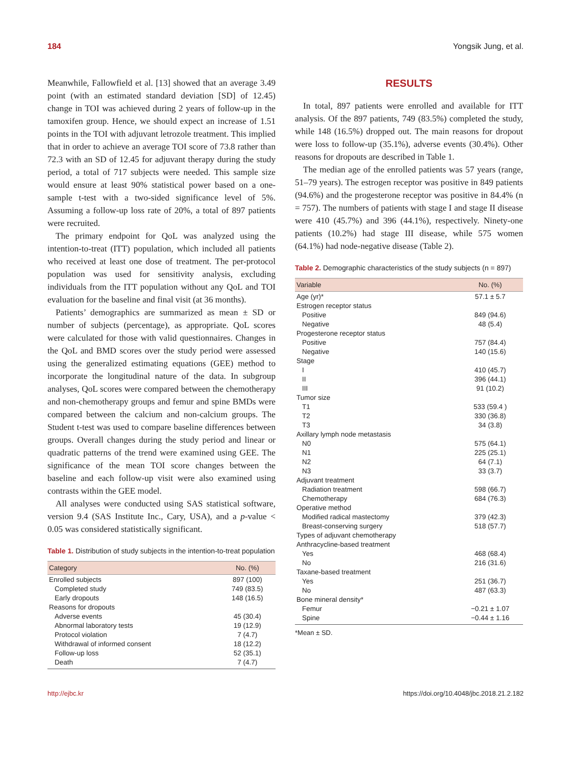184 Yongsik Jung, et al.
Meanwhile, Fallowfield et al. [13] showed that an average 3.49 point (with an estimated standard deviation [SD] of 12.45) change in TOI was achieved during 2 years of follow-up in the tamoxifen group. Hence, we should expect an increase of 1.51 points in the TOI with adjuvant letrozole treatment. This implied that in order to achieve an average TOI score of 73.8 rather than 72.3 with an SD of 12.45 for adjuvant therapy during the study period, a total of 717 subjects were needed. This sample size would ensure at least 90% statistical power based on a one-sample t-test with a two-sided significance level of 5%. Assuming a follow-up loss rate of 20%, a total of 897 patients were recruited.
The primary endpoint for QoL was analyzed using the intention-to-treat (ITT) population, which included all patients who received at least one dose of treatment. The per-protocol population was used for sensitivity analysis, excluding individuals from the ITT population without any QoL and TOI evaluation for the baseline and final visit (at 36 months).
Patients’ demographics are summarized as mean ± SD or number of subjects (percentage), as appropriate. QoL scores were calculated for those with valid questionnaires. Changes in the QoL and BMD scores over the study period were assessed using the generalized estimating equations (GEE) method to incorporate the longitudinal nature of the data. In subgroup analyses, QoL scores were compared between the chemotherapy and non-chemotherapy groups and femur and spine BMDs were compared between the calcium and non-calcium groups. The Student t-test was used to compare baseline differences between groups. Overall changes during the study period and linear or quadratic patterns of the trend were examined using GEE. The significance of the mean TOI score changes between the baseline and each follow-up visit were also examined using contrasts within the GEE model.
All analyses were conducted using SAS statistical software, version 9.4 (SAS Institute Inc., Cary, USA), and a p-value < 0.05 was considered statistically significant.
Table 1. Distribution of study subjects in the intention-to-treat population
| Category | No. (%) |
| --- | --- |
| Enrolled subjects | 897 (100) |
| Completed study | 749 (83.5) |
| Early dropouts | 148 (16.5) |
| Reasons for dropouts | |
| Adverse events | 45 (30.4) |
| Abnormal laboratory tests | 19 (12.9) |
| Protocol violation | 7 (4.7) |
| Withdrawal of informed consent | 18 (12.2) |
| Follow-up loss | 52 (35.1) |
| Death | 7 (4.7) |
RESULTS
In total, 897 patients were enrolled and available for ITT analysis. Of the 897 patients, 749 (83.5%) completed the study, while 148 (16.5%) dropped out. The main reasons for dropout were loss to follow-up (35.1%), adverse events (30.4%). Other reasons for dropouts are described in Table 1.
The median age of the enrolled patients was 57 years (range, 51–79 years). The estrogen receptor was positive in 849 patients (94.6%) and the progesterone receptor was positive in 84.4% (n = 757). The numbers of patients with stage I and stage II disease were 410 (45.7%) and 396 (44.1%), respectively. Ninety-one patients (10.2%) had stage III disease, while 575 women (64.1%) had node-negative disease (Table 2).
Table 2. Demographic characteristics of the study subjects (n = 897)
| Variable | No. (%) |
| --- | --- |
| Age (yr)* | 57.1 ± 5.7 |
| Estrogen receptor status | |
| Positive | 849 (94.6) |
| Negative | 48 (5.4) |
| Progesterone receptor status | |
| Positive | 757 (84.4) |
| Negative | 140 (15.6) |
| Stage | |
| I | 410 (45.7) |
| II | 396 (44.1) |
| III | 91 (10.2) |
| Tumor size | |
| T1 | 533 (59.4 ) |
| T2 | 330 (36.8) |
| T3 | 34 (3.8) |
| Axillary lymph node metastasis | |
| N0 | 575 (64.1) |
| N1 | 225 (25.1) |
| N2 | 64 (7.1) |
| N3 | 33 (3.7) |
| Adjuvant treatment | |
| Radiation treatment | 598 (66.7) |
| Chemotherapy | 684 (76.3) |
| Operative method | |
| Modified radical mastectomy | 379 (42.3) |
| Breast-conserving surgery | 518 (57.7) |
| Types of adjuvant chemotherapy | |
| Anthracycline-based treatment | |
| Yes | 468 (68.4) |
| No | 216 (31.6) |
| Taxane-based treatment | |
| Yes | 251 (36.7) |
| No | 487 (63.3) |
| Bone mineral density* | |
| Femur | −0.21 ± 1.07 |
| Spine | −0.44 ± 1.16 |
*Mean ± SD.
http://ejbc.kr https://doi.org/10.4048/jbc.2018.21.2.182